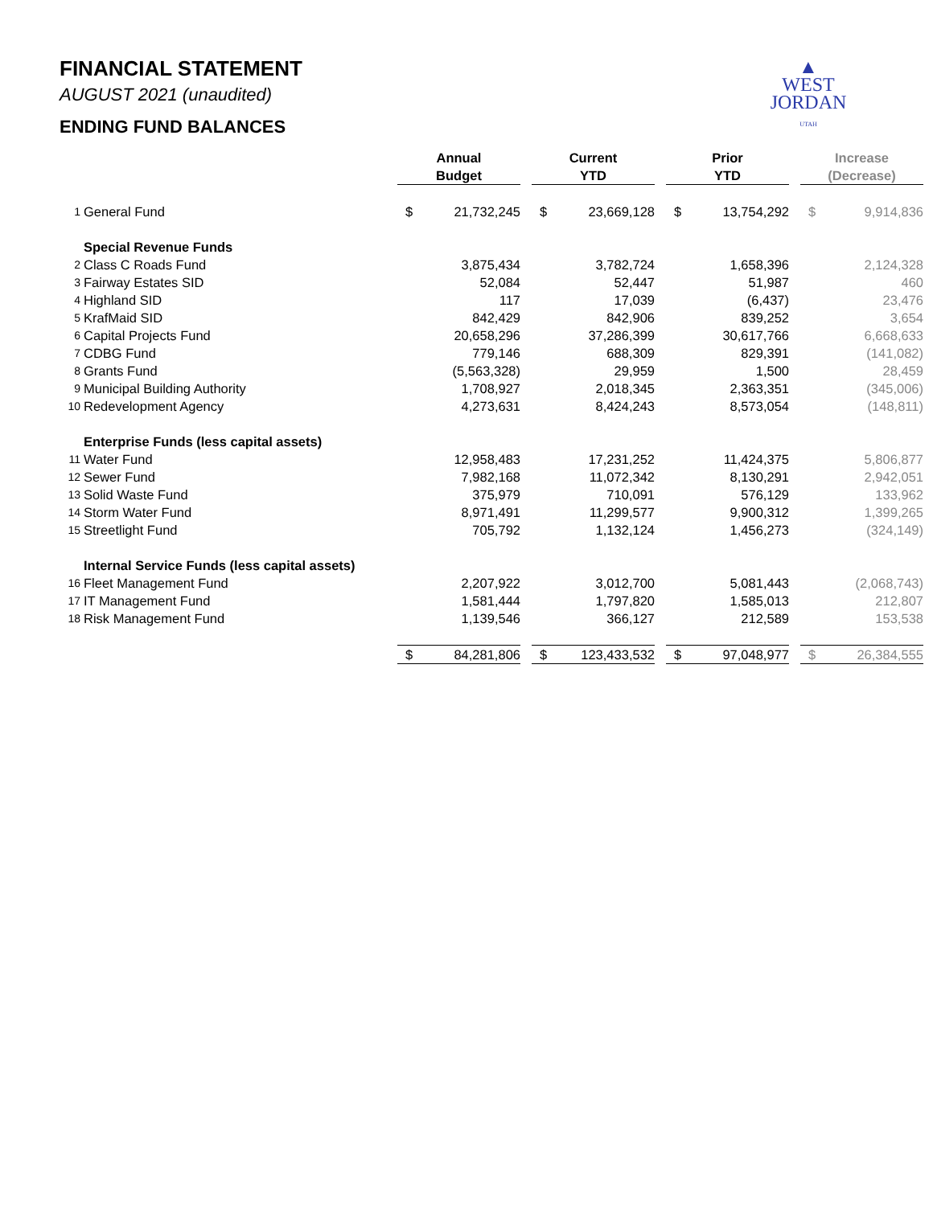FINANCIAL STATEMENT
AUGUST 2021 (unaudited)
ENDING FUND BALANCES
▲
WEST
JORDAN
UTAH
| | | Annual Budget | | | Current YTD | | | Prior YTD | | | Increase (Decrease) | |
| --- | --- | --- | --- | --- | --- | --- | --- | --- | --- | --- | --- | --- |
| 1 | General Fund | $ | 21,732,245 | | $ | 23,669,128 | | $ | 13,754,292 | | $ | 9,914,836 |
| | Special Revenue Funds | | | | | | | | | | | |
| 2 | Class C Roads Fund | | 3,875,434 | | | 3,782,724 | | | 1,658,396 | | | 2,124,328 |
| 3 | Fairway Estates SID | | 52,084 | | | 52,447 | | | 51,987 | | | 460 |
| 4 | Highland SID | | 117 | | | 17,039 | | | (6,437) | | | 23,476 |
| 5 | KrafMaid SID | | 842,429 | | | 842,906 | | | 839,252 | | | 3,654 |
| 6 | Capital Projects Fund | | 20,658,296 | | | 37,286,399 | | | 30,617,766 | | | 6,668,633 |
| 7 | CDBG Fund | | 779,146 | | | 688,309 | | | 829,391 | | | (141,082) |
| 8 | Grants Fund | | (5,563,328) | | | 29,959 | | | 1,500 | | | 28,459 |
| 9 | Municipal Building Authority | | 1,708,927 | | | 2,018,345 | | | 2,363,351 | | | (345,006) |
| 10 | Redevelopment Agency | | 4,273,631 | | | 8,424,243 | | | 8,573,054 | | | (148,811) |
| | Enterprise Funds (less capital assets) | | | | | | | | | | | |
| 11 | Water Fund | | 12,958,483 | | | 17,231,252 | | | 11,424,375 | | | 5,806,877 |
| 12 | Sewer Fund | | 7,982,168 | | | 11,072,342 | | | 8,130,291 | | | 2,942,051 |
| 13 | Solid Waste Fund | | 375,979 | | | 710,091 | | | 576,129 | | | 133,962 |
| 14 | Storm Water Fund | | 8,971,491 | | | 11,299,577 | | | 9,900,312 | | | 1,399,265 |
| 15 | Streetlight Fund | | 705,792 | | | 1,132,124 | | | 1,456,273 | | | (324,149) |
| | Internal Service Funds (less capital assets) | | | | | | | | | | | |
| 16 | Fleet Management Fund | | 2,207,922 | | | 3,012,700 | | | 5,081,443 | | | (2,068,743) |
| 17 | IT Management Fund | | 1,581,444 | | | 1,797,820 | | | 1,585,013 | | | 212,807 |
| 18 | Risk Management Fund | | 1,139,546 | | | 366,127 | | | 212,589 | | | 153,538 |
| | | $ | 84,281,806 | | $ | 123,433,532 | | $ | 97,048,977 | | $ | 26,384,555 |